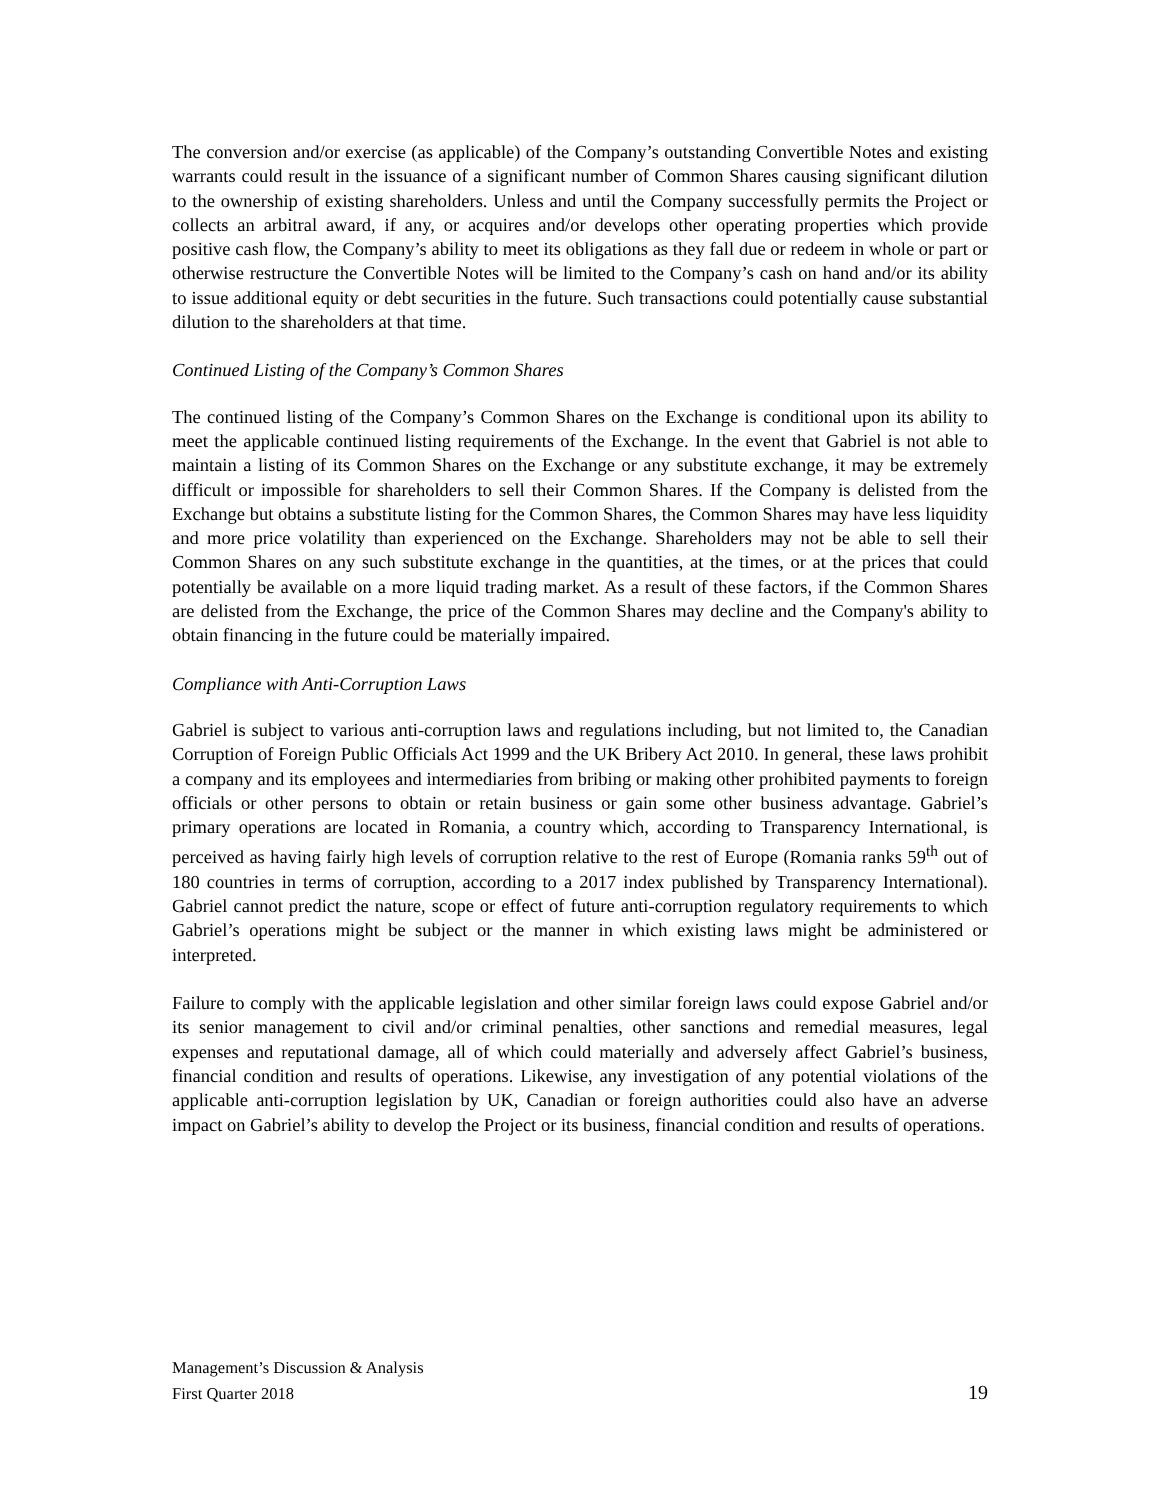The conversion and/or exercise (as applicable) of the Company’s outstanding Convertible Notes and existing warrants could result in the issuance of a significant number of Common Shares causing significant dilution to the ownership of existing shareholders. Unless and until the Company successfully permits the Project or collects an arbitral award, if any, or acquires and/or develops other operating properties which provide positive cash flow, the Company’s ability to meet its obligations as they fall due or redeem in whole or part or otherwise restructure the Convertible Notes will be limited to the Company’s cash on hand and/or its ability to issue additional equity or debt securities in the future. Such transactions could potentially cause substantial dilution to the shareholders at that time.
Continued Listing of the Company’s Common Shares
The continued listing of the Company’s Common Shares on the Exchange is conditional upon its ability to meet the applicable continued listing requirements of the Exchange. In the event that Gabriel is not able to maintain a listing of its Common Shares on the Exchange or any substitute exchange, it may be extremely difficult or impossible for shareholders to sell their Common Shares. If the Company is delisted from the Exchange but obtains a substitute listing for the Common Shares, the Common Shares may have less liquidity and more price volatility than experienced on the Exchange. Shareholders may not be able to sell their Common Shares on any such substitute exchange in the quantities, at the times, or at the prices that could potentially be available on a more liquid trading market. As a result of these factors, if the Common Shares are delisted from the Exchange, the price of the Common Shares may decline and the Company's ability to obtain financing in the future could be materially impaired.
Compliance with Anti-Corruption Laws
Gabriel is subject to various anti-corruption laws and regulations including, but not limited to, the Canadian Corruption of Foreign Public Officials Act 1999 and the UK Bribery Act 2010. In general, these laws prohibit a company and its employees and intermediaries from bribing or making other prohibited payments to foreign officials or other persons to obtain or retain business or gain some other business advantage. Gabriel’s primary operations are located in Romania, a country which, according to Transparency International, is perceived as having fairly high levels of corruption relative to the rest of Europe (Romania ranks 59<sup>th</sup> out of 180 countries in terms of corruption, according to a 2017 index published by Transparency International). Gabriel cannot predict the nature, scope or effect of future anti-corruption regulatory requirements to which Gabriel’s operations might be subject or the manner in which existing laws might be administered or interpreted.
Failure to comply with the applicable legislation and other similar foreign laws could expose Gabriel and/or its senior management to civil and/or criminal penalties, other sanctions and remedial measures, legal expenses and reputational damage, all of which could materially and adversely affect Gabriel’s business, financial condition and results of operations. Likewise, any investigation of any potential violations of the applicable anti-corruption legislation by UK, Canadian or foreign authorities could also have an adverse impact on Gabriel’s ability to develop the Project or its business, financial condition and results of operations.
Management’s Discussion & Analysis
First Quarter 2018 19